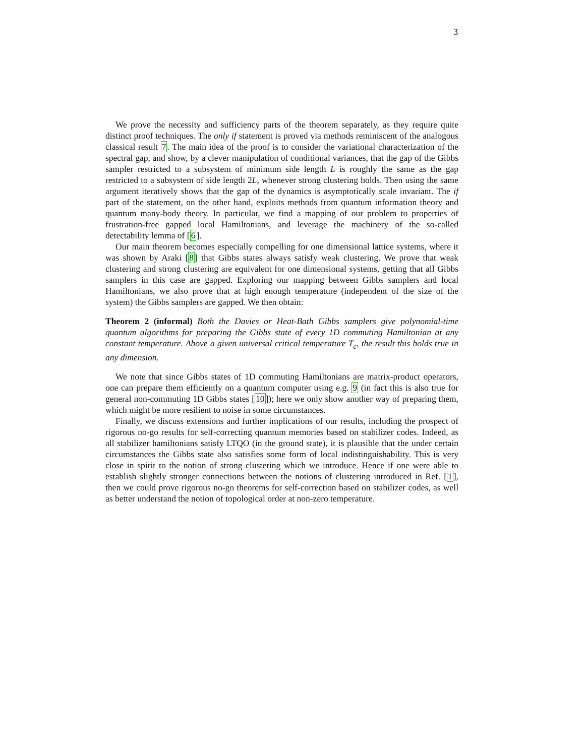3
We prove the necessity and sufficiency parts of the theorem separately, as they require quite distinct proof techniques. The only if statement is proved via methods reminiscent of the analogous classical result 7. The main idea of the proof is to consider the variational characterization of the spectral gap, and show, by a clever manipulation of conditional variances, that the gap of the Gibbs sampler restricted to a subsystem of minimum side length L is roughly the same as the gap restricted to a subsystem of side length 2L, whenever strong clustering holds. Then using the same argument iteratively shows that the gap of the dynamics is asymptotically scale invariant. The if part of the statement, on the other hand, exploits methods from quantum information theory and quantum many-body theory. In particular, we find a mapping of our problem to properties of frustration-free gapped local Hamiltonians, and leverage the machinery of the so-called detectability lemma of [6].
Our main theorem becomes especially compelling for one dimensional lattice systems, where it was shown by Araki [8] that Gibbs states always satisfy weak clustering. We prove that weak clustering and strong clustering are equivalent for one dimensional systems, getting that all Gibbs samplers in this case are gapped. Exploring our mapping between Gibbs samplers and local Hamiltonians, we also prove that at high enough temperature (independent of the size of the system) the Gibbs samplers are gapped. We then obtain:
Theorem 2 (informal) Both the Davies or Heat-Bath Gibbs samplers give polynomial-time quantum algorithms for preparing the Gibbs state of every 1D commuting Hamiltonian at any constant temperature. Above a given universal critical temperature T<sub>c</sub>, the result this holds true in any dimension.
We note that since Gibbs states of 1D commuting Hamiltonians are matrix-product operators, one can prepare them efficiently on a quantum computer using e.g. 9 (in fact this is also true for general non-commuting 1D Gibbs states [10]); here we only show another way of preparing them, which might be more resilient to noise in some circumstances.
Finally, we discuss extensions and further implications of our results, including the prospect of rigorous no-go results for self-correcting quantum memories based on stabilizer codes. Indeed, as all stabilizer hamiltonians satisfy LTQO (in the ground state), it is plausible that the under certain circumstances the Gibbs state also satisfies some form of local indistinguishability. This is very close in spirit to the notion of strong clustering which we introduce. Hence if one were able to establish slightly stronger connections between the notions of clustering introduced in Ref. [1], then we could prove rigorous no-go theorems for self-correction based on stabilizer codes, as well as better understand the notion of topological order at non-zero temperature.